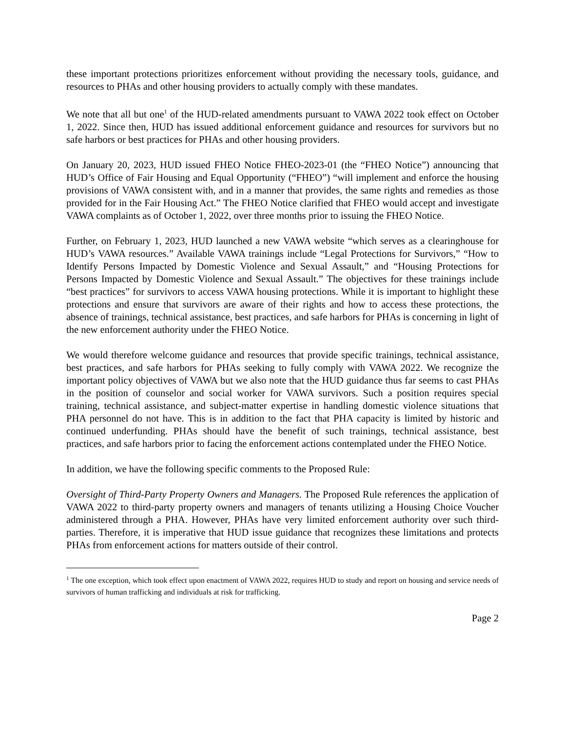these important protections prioritizes enforcement without providing the necessary tools, guidance, and resources to PHAs and other housing providers to actually comply with these mandates.
We note that all but one<sup>1</sup> of the HUD-related amendments pursuant to VAWA 2022 took effect on October 1, 2022. Since then, HUD has issued additional enforcement guidance and resources for survivors but no safe harbors or best practices for PHAs and other housing providers.
On January 20, 2023, HUD issued FHEO Notice FHEO-2023-01 (the “FHEO Notice”) announcing that HUD’s Office of Fair Housing and Equal Opportunity (“FHEO”) “will implement and enforce the housing provisions of VAWA consistent with, and in a manner that provides, the same rights and remedies as those provided for in the Fair Housing Act.” The FHEO Notice clarified that FHEO would accept and investigate VAWA complaints as of October 1, 2022, over three months prior to issuing the FHEO Notice.
Further, on February 1, 2023, HUD launched a new VAWA website “which serves as a clearinghouse for HUD’s VAWA resources.” Available VAWA trainings include “Legal Protections for Survivors,” “How to Identify Persons Impacted by Domestic Violence and Sexual Assault,” and “Housing Protections for Persons Impacted by Domestic Violence and Sexual Assault.” The objectives for these trainings include “best practices” for survivors to access VAWA housing protections. While it is important to highlight these protections and ensure that survivors are aware of their rights and how to access these protections, the absence of trainings, technical assistance, best practices, and safe harbors for PHAs is concerning in light of the new enforcement authority under the FHEO Notice.
We would therefore welcome guidance and resources that provide specific trainings, technical assistance, best practices, and safe harbors for PHAs seeking to fully comply with VAWA 2022. We recognize the important policy objectives of VAWA but we also note that the HUD guidance thus far seems to cast PHAs in the position of counselor and social worker for VAWA survivors. Such a position requires special training, technical assistance, and subject-matter expertise in handling domestic violence situations that PHA personnel do not have. This is in addition to the fact that PHA capacity is limited by historic and continued underfunding. PHAs should have the benefit of such trainings, technical assistance, best practices, and safe harbors prior to facing the enforcement actions contemplated under the FHEO Notice.
In addition, we have the following specific comments to the Proposed Rule:
Oversight of Third-Party Property Owners and Managers. The Proposed Rule references the application of VAWA 2022 to third-party property owners and managers of tenants utilizing a Housing Choice Voucher administered through a PHA. However, PHAs have very limited enforcement authority over such third-parties. Therefore, it is imperative that HUD issue guidance that recognizes these limitations and protects PHAs from enforcement actions for matters outside of their control.
<sup>1</sup> The one exception, which took effect upon enactment of VAWA 2022, requires HUD to study and report on housing and service needs of survivors of human trafficking and individuals at risk for trafficking.
Page 2